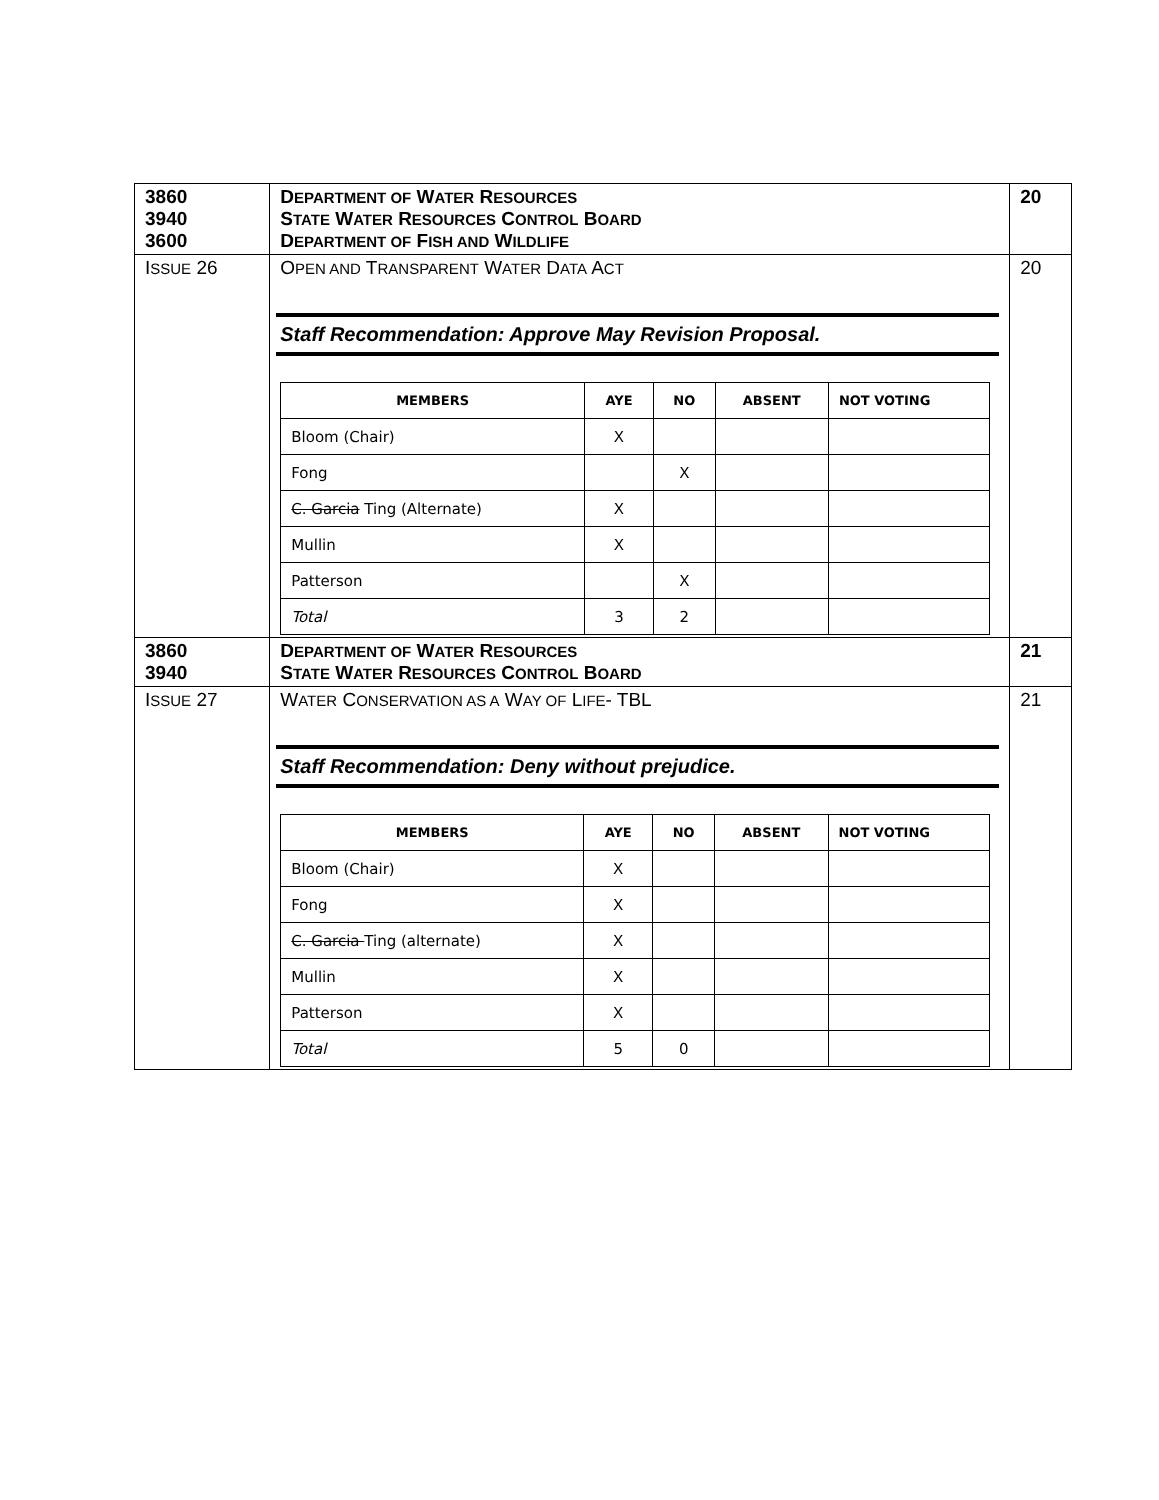| 3860 3940 3600 | D EPARTMENT OF W ATER R ESOURCES S TATE W ATER R ESOURCES C ONTROL B OARD D EPARTMENT OF F ISH AND W ILDLIFE | 20 |
| I SSUE 26 | O PEN AND T RANSPARENT W ATER D ATA A CT Staff Recommendation: Approve May Revision Proposal. / MEMBERS / AYE / NO / ABSENT / NOT VOTING / / --- / --- / --- / --- / --- / / Bloom (Chair) / X / / / / / Fong / / X / / / / C. Garcia Ting (Alternate) / X / / / / / Mullin / X / / / / / Patterson / / X / / / / Total / 3 / 2 / / / | 20 |
| 3860 3940 | D EPARTMENT OF W ATER R ESOURCES S TATE W ATER R ESOURCES C ONTROL B OARD | 21 |
| I SSUE 27 | W ATER C ONSERVATION AS A W AY OF L IFE - TBL Staff Recommendation: Deny without prejudice. / MEMBERS / AYE / NO / ABSENT / NOT VOTING / / --- / --- / --- / --- / --- / / Bloom (Chair) / X / / / / / Fong / X / / / / / C. Garcia Ting (alternate) / X / / / / / Mullin / X / / / / / Patterson / X / / / / / Total / 5 / 0 / / / | 21 |